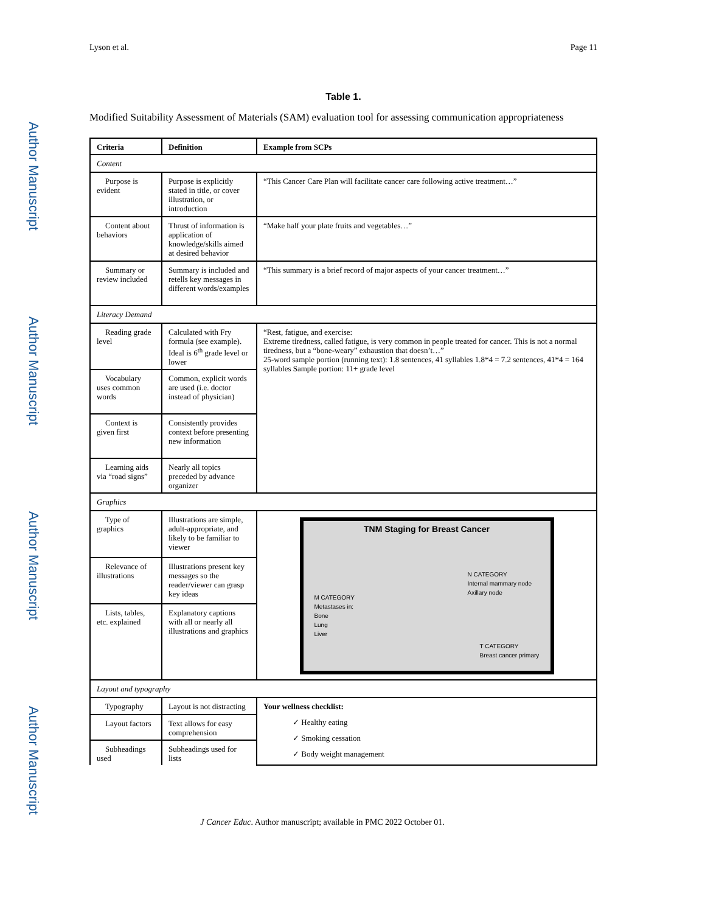Author Manuscript
Author Manuscript
Author Manuscript
Author Manuscript
Lyson et al. Page 11
Table 1.
Modified Suitability Assessment of Materials (SAM) evaluation tool for assessing communication appropriateness
| Criteria | Definition | Example from SCPs |
| --- | --- | --- |
| Content | | |
| Purpose is evident | Purpose is explicitly stated in title, or cover illustration, or introduction | “This Cancer Care Plan will facilitate cancer care following active treatment…” |
| Content about behaviors | Thrust of information is application of knowledge/skills aimed at desired behavior | “Make half your plate fruits and vegetables…” |
| Summary or review included | Summary is included and retells key messages in different words/examples | “This summary is a brief record of major aspects of your cancer treatment…” |
| Literacy Demand | | |
| Reading grade level | Calculated with Fry formula (see example). Ideal is 6<sup>th</sup> grade level or lower | “Rest, fatigue, and exercise: Extreme tiredness, called fatigue, is very common in people treated for cancer. This is not a normal tiredness, but a “bone-weary” exhaustion that doesn’t…” 25-word sample portion (running text): 1.8 sentences, 41 syllables 1.8*4 = 7.2 sentences, 41*4 = 164 syllables Sample portion: 11+ grade level |
| Vocabulary uses common words | Common, explicit words are used (i.e. doctor instead of physician) | |
| Context is given first | Consistently provides context before presenting new information | |
| Learning aids via “road signs” | Nearly all topics preceded by advance organizer | |
| Graphics | | |
| Type of graphics | Illustrations are simple, adult-appropriate, and likely to be familiar to viewer | TNM Staging for Breast Cancer M CATEGORY Metastases in: Bone Lung Liver N CATEGORY Internal mammary node Axillary node T CATEGORY Breast cancer primary |
| Relevance of illustrations | Illustrations present key messages so the reader/viewer can grasp key ideas | |
| Lists, tables, etc. explained | Explanatory captions with all or nearly all illustrations and graphics | |
| Layout and typography | | |
| Typography | Layout is not distracting | Your wellness checklist: ✓ Healthy eating ✓ Smoking cessation ✓ Body weight management |
| Layout factors | Text allows for easy comprehension | |
| Subheadings used | Subheadings used for lists | |
J Cancer Educ. Author manuscript; available in PMC 2022 October 01.